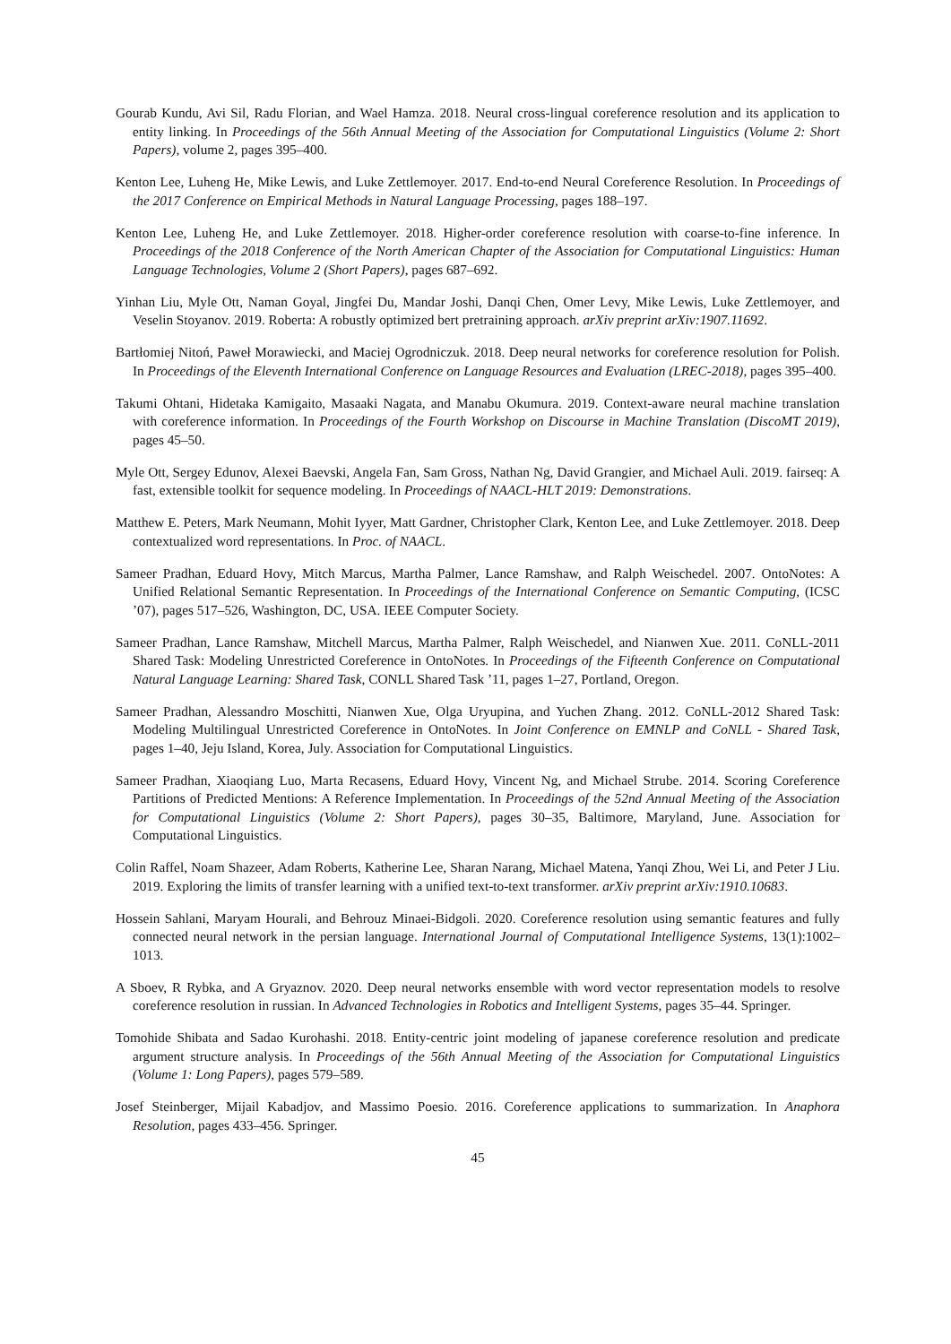Gourab Kundu, Avi Sil, Radu Florian, and Wael Hamza. 2018. Neural cross-lingual coreference resolution and its application to entity linking. In Proceedings of the 56th Annual Meeting of the Association for Computational Linguistics (Volume 2: Short Papers), volume 2, pages 395–400.
Kenton Lee, Luheng He, Mike Lewis, and Luke Zettlemoyer. 2017. End-to-end Neural Coreference Resolution. In Proceedings of the 2017 Conference on Empirical Methods in Natural Language Processing, pages 188–197.
Kenton Lee, Luheng He, and Luke Zettlemoyer. 2018. Higher-order coreference resolution with coarse-to-fine inference. In Proceedings of the 2018 Conference of the North American Chapter of the Association for Computational Linguistics: Human Language Technologies, Volume 2 (Short Papers), pages 687–692.
Yinhan Liu, Myle Ott, Naman Goyal, Jingfei Du, Mandar Joshi, Danqi Chen, Omer Levy, Mike Lewis, Luke Zettlemoyer, and Veselin Stoyanov. 2019. Roberta: A robustly optimized bert pretraining approach. arXiv preprint arXiv:1907.11692.
Bartłomiej Nitoń, Paweł Morawiecki, and Maciej Ogrodniczuk. 2018. Deep neural networks for coreference resolution for Polish. In Proceedings of the Eleventh International Conference on Language Resources and Evaluation (LREC-2018), pages 395–400.
Takumi Ohtani, Hidetaka Kamigaito, Masaaki Nagata, and Manabu Okumura. 2019. Context-aware neural machine translation with coreference information. In Proceedings of the Fourth Workshop on Discourse in Machine Translation (DiscoMT 2019), pages 45–50.
Myle Ott, Sergey Edunov, Alexei Baevski, Angela Fan, Sam Gross, Nathan Ng, David Grangier, and Michael Auli. 2019. fairseq: A fast, extensible toolkit for sequence modeling. In Proceedings of NAACL-HLT 2019: Demonstrations.
Matthew E. Peters, Mark Neumann, Mohit Iyyer, Matt Gardner, Christopher Clark, Kenton Lee, and Luke Zettlemoyer. 2018. Deep contextualized word representations. In Proc. of NAACL.
Sameer Pradhan, Eduard Hovy, Mitch Marcus, Martha Palmer, Lance Ramshaw, and Ralph Weischedel. 2007. OntoNotes: A Unified Relational Semantic Representation. In Proceedings of the International Conference on Semantic Computing, (ICSC ’07), pages 517–526, Washington, DC, USA. IEEE Computer Society.
Sameer Pradhan, Lance Ramshaw, Mitchell Marcus, Martha Palmer, Ralph Weischedel, and Nianwen Xue. 2011. CoNLL-2011 Shared Task: Modeling Unrestricted Coreference in OntoNotes. In Proceedings of the Fifteenth Conference on Computational Natural Language Learning: Shared Task, CONLL Shared Task ’11, pages 1–27, Portland, Oregon.
Sameer Pradhan, Alessandro Moschitti, Nianwen Xue, Olga Uryupina, and Yuchen Zhang. 2012. CoNLL-2012 Shared Task: Modeling Multilingual Unrestricted Coreference in OntoNotes. In Joint Conference on EMNLP and CoNLL - Shared Task, pages 1–40, Jeju Island, Korea, July. Association for Computational Linguistics.
Sameer Pradhan, Xiaoqiang Luo, Marta Recasens, Eduard Hovy, Vincent Ng, and Michael Strube. 2014. Scoring Coreference Partitions of Predicted Mentions: A Reference Implementation. In Proceedings of the 52nd Annual Meeting of the Association for Computational Linguistics (Volume 2: Short Papers), pages 30–35, Baltimore, Maryland, June. Association for Computational Linguistics.
Colin Raffel, Noam Shazeer, Adam Roberts, Katherine Lee, Sharan Narang, Michael Matena, Yanqi Zhou, Wei Li, and Peter J Liu. 2019. Exploring the limits of transfer learning with a unified text-to-text transformer. arXiv preprint arXiv:1910.10683.
Hossein Sahlani, Maryam Hourali, and Behrouz Minaei-Bidgoli. 2020. Coreference resolution using semantic features and fully connected neural network in the persian language. International Journal of Computational Intelligence Systems, 13(1):1002–1013.
A Sboev, R Rybka, and A Gryaznov. 2020. Deep neural networks ensemble with word vector representation models to resolve coreference resolution in russian. In Advanced Technologies in Robotics and Intelligent Systems, pages 35–44. Springer.
Tomohide Shibata and Sadao Kurohashi. 2018. Entity-centric joint modeling of japanese coreference resolution and predicate argument structure analysis. In Proceedings of the 56th Annual Meeting of the Association for Computational Linguistics (Volume 1: Long Papers), pages 579–589.
Josef Steinberger, Mijail Kabadjov, and Massimo Poesio. 2016. Coreference applications to summarization. In Anaphora Resolution, pages 433–456. Springer.
45